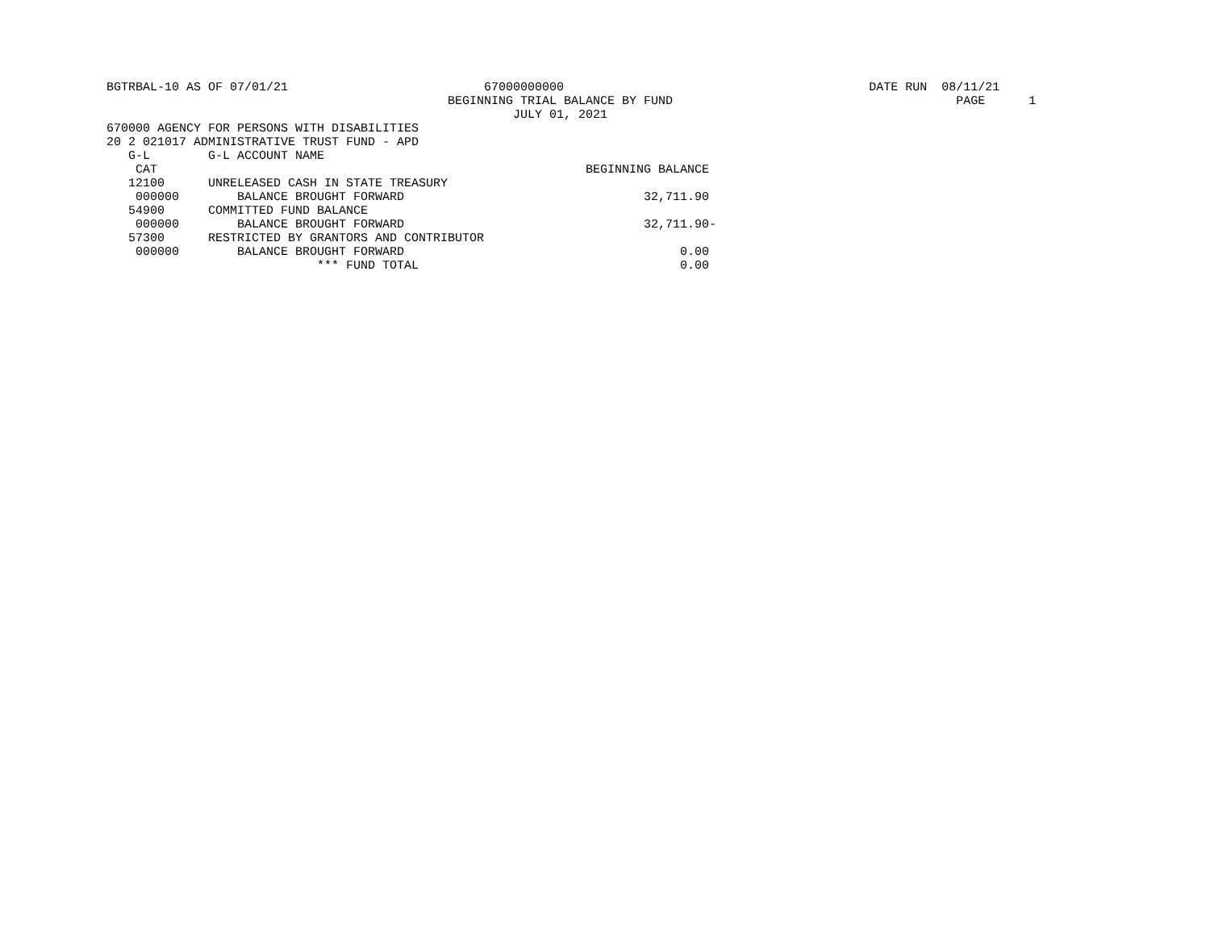BGTRBAL-10 AS OF 07/01/21                           67000000000                                          DATE RUN  08/11/21
                                               BEGINNING TRIAL BALANCE BY FUND                                       PAGE      1
                                                        JULY 01, 2021
670000 AGENCY FOR PERSONS WITH DISABILITIES
20 2 021017 ADMINISTRATIVE TRUST FUND - APD
   G-L        G-L ACCOUNT NAME
    CAT                                                           BEGINNING BALANCE
   12100      UNRELEASED CASH IN STATE TREASURY
    000000        BALANCE BROUGHT FORWARD                                 32,711.90
   54900      COMMITTED FUND BALANCE
    000000        BALANCE BROUGHT FORWARD                                 32,711.90-
   57300      RESTRICTED BY GRANTORS AND CONTRIBUTOR
    000000        BALANCE BROUGHT FORWARD                                      0.00
                             *** FUND TOTAL                                    0.00